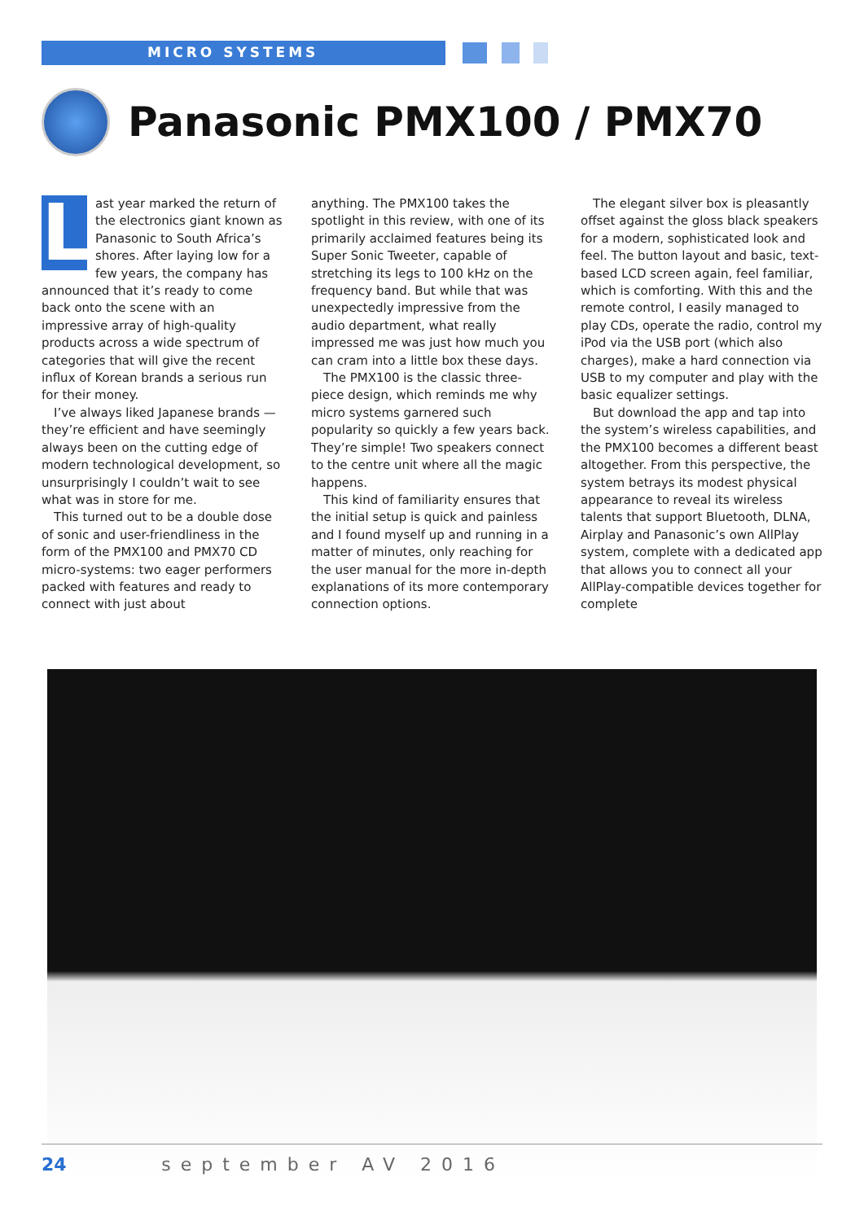MICRO SYSTEMS
Panasonic PMX100 / PMX70
Last year marked the return of the electronics giant known as Panasonic to South Africa’s shores. After laying low for a few years, the company has announced that it’s ready to come back onto the scene with an impressive array of high-quality products across a wide spectrum of categories that will give the recent influx of Korean brands a serious run for their money.
I’ve always liked Japanese brands — they’re efficient and have seemingly always been on the cutting edge of modern technological development, so unsurprisingly I couldn’t wait to see what was in store for me.
This turned out to be a double dose of sonic and user-friendliness in the form of the PMX100 and PMX70 CD micro-systems: two eager performers packed with features and ready to connect with just about
anything. The PMX100 takes the spotlight in this review, with one of its primarily acclaimed features being its Super Sonic Tweeter, capable of stretching its legs to 100 kHz on the frequency band. But while that was unexpectedly impressive from the audio department, what really impressed me was just how much you can cram into a little box these days.
The PMX100 is the classic three-piece design, which reminds me why micro systems garnered such popularity so quickly a few years back. They’re simple! Two speakers connect to the centre unit where all the magic happens.
This kind of familiarity ensures that the initial setup is quick and painless and I found myself up and running in a matter of minutes, only reaching for the user manual for the more in-depth explanations of its more contemporary connection options.
The elegant silver box is pleasantly offset against the gloss black speakers for a modern, sophisticated look and feel. The button layout and basic, text-based LCD screen again, feel familiar, which is comforting. With this and the remote control, I easily managed to play CDs, operate the radio, control my iPod via the USB port (which also charges), make a hard connection via USB to my computer and play with the basic equalizer settings.
But download the app and tap into the system’s wireless capabilities, and the PMX100 becomes a different beast altogether. From this perspective, the system betrays its modest physical appearance to reveal its wireless talents that support Bluetooth, DLNA, Airplay and Panasonic’s own AllPlay system, complete with a dedicated app that allows you to connect all your AllPlay-compatible devices together for complete
24 september AV 2016